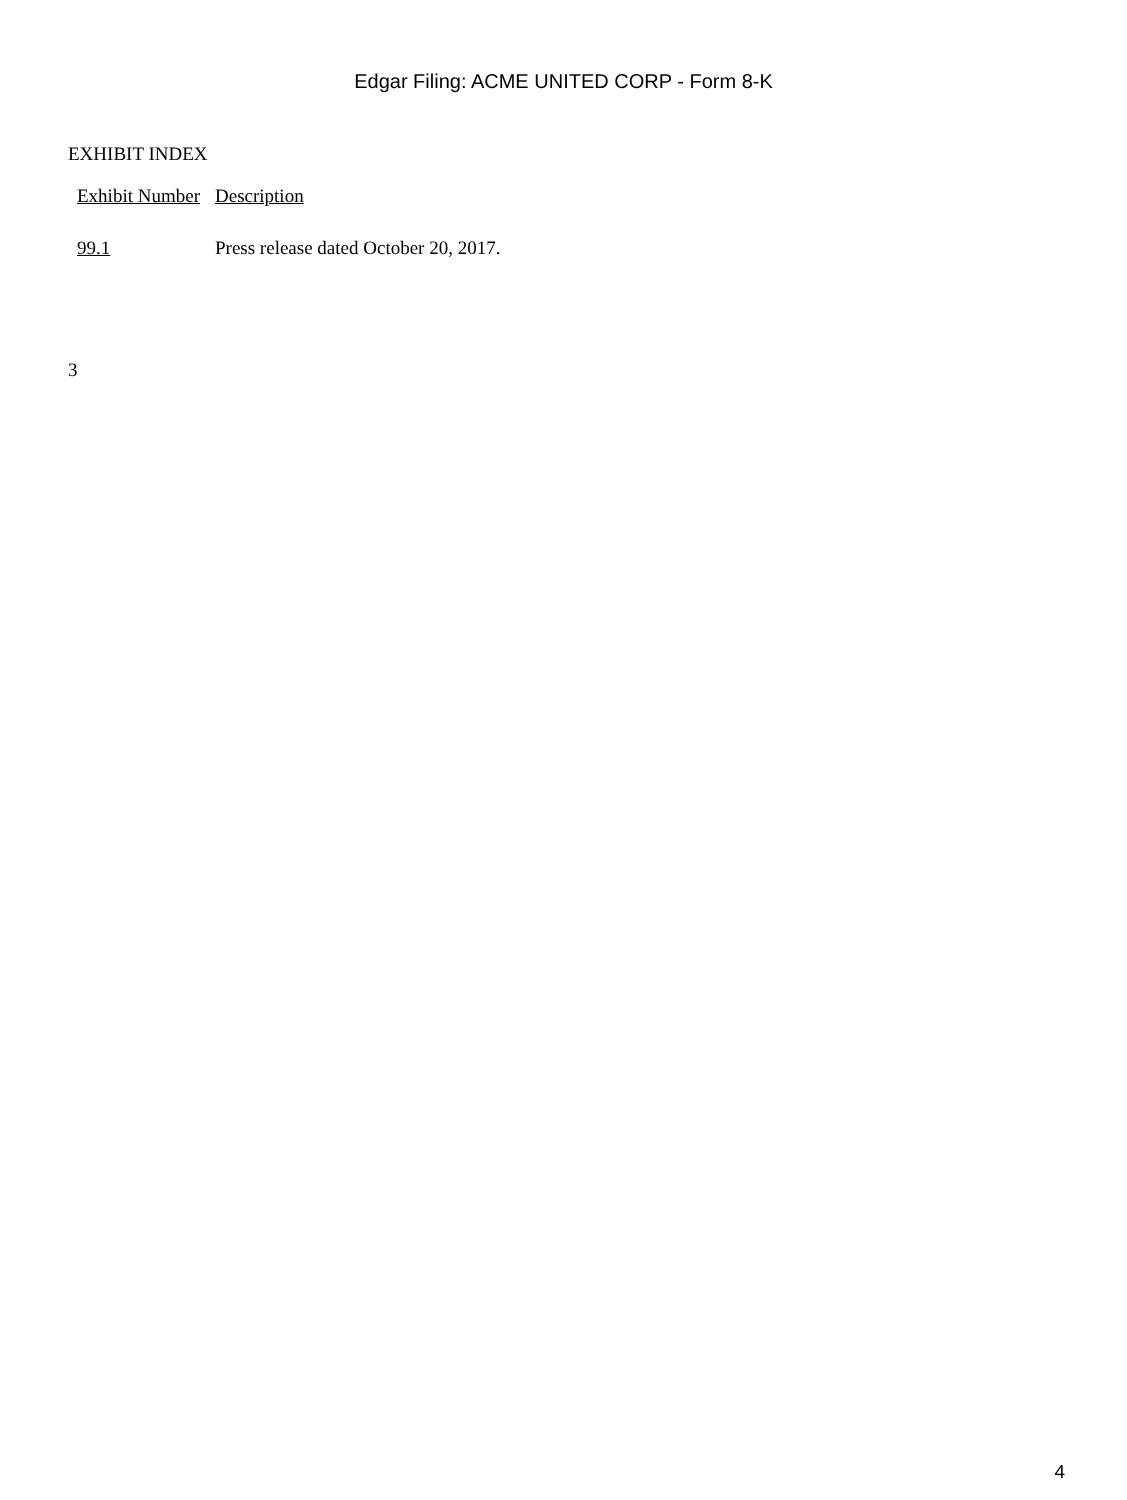Edgar Filing: ACME UNITED CORP - Form 8-K
EXHIBIT INDEX
| Exhibit Number | Description |
| --- | --- |
| 99.1 | Press release dated October 20, 2017. |
3
4